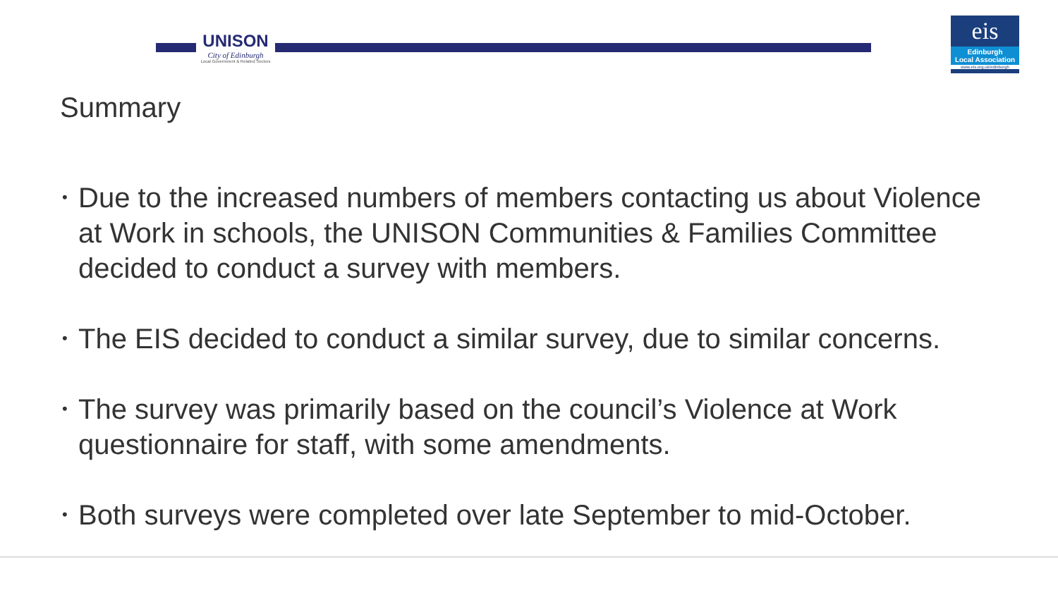UNISON
City of Edinburgh
Local Government & Related Sectors
eis
Edinburgh
Local Association
www.eis.org.uk/edinburgh
Summary
• Due to the increased numbers of members contacting us about Violence at Work in schools, the UNISON Communities & Families Committee decided to conduct a survey with members.
• The EIS decided to conduct a similar survey, due to similar concerns.
• The survey was primarily based on the council’s Violence at Work questionnaire for staff, with some amendments.
• Both surveys were completed over late September to mid-October.